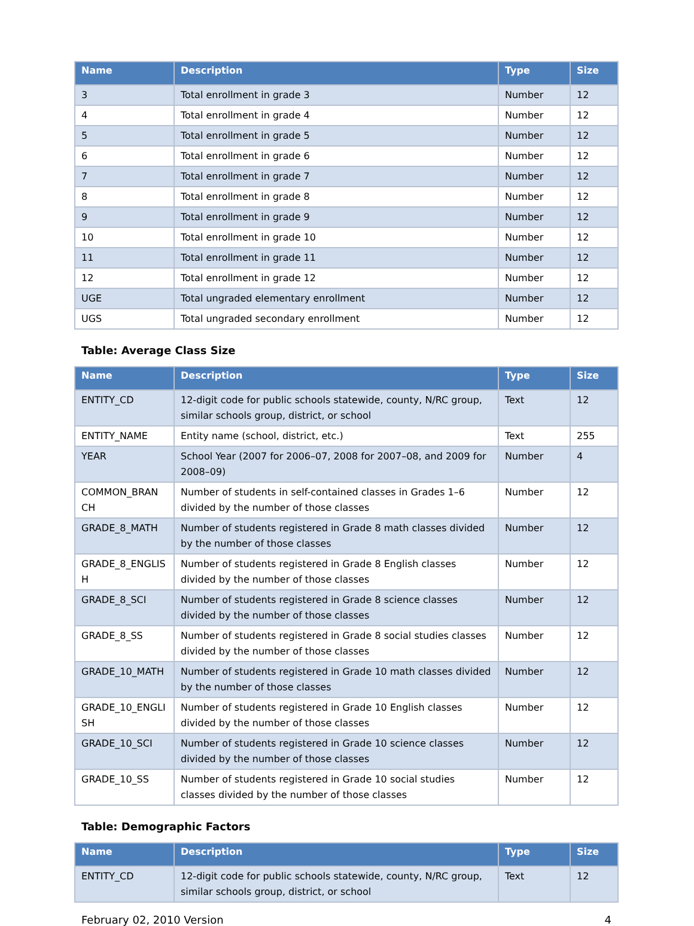| Name | Description | Type | Size |
| --- | --- | --- | --- |
| 3 | Total enrollment in grade 3 | Number | 12 |
| 4 | Total enrollment in grade 4 | Number | 12 |
| 5 | Total enrollment in grade 5 | Number | 12 |
| 6 | Total enrollment in grade 6 | Number | 12 |
| 7 | Total enrollment in grade 7 | Number | 12 |
| 8 | Total enrollment in grade 8 | Number | 12 |
| 9 | Total enrollment in grade 9 | Number | 12 |
| 10 | Total enrollment in grade 10 | Number | 12 |
| 11 | Total enrollment in grade 11 | Number | 12 |
| 12 | Total enrollment in grade 12 | Number | 12 |
| UGE | Total ungraded elementary enrollment | Number | 12 |
| UGS | Total ungraded secondary enrollment | Number | 12 |
Table: Average Class Size
| Name | Description | Type | Size |
| --- | --- | --- | --- |
| ENTITY_CD | 12-digit code for public schools statewide, county, N/RC group, similar schools group, district, or school | Text | 12 |
| ENTITY_NAME | Entity name (school, district, etc.) | Text | 255 |
| YEAR | School Year (2007 for 2006–07, 2008 for 2007–08, and 2009 for 2008–09) | Number | 4 |
| COMMON_BRAN CH | Number of students in self-contained classes in Grades 1–6 divided by the number of those classes | Number | 12 |
| GRADE_8_MATH | Number of students registered in Grade 8 math classes divided by the number of those classes | Number | 12 |
| GRADE_8_ENGLIS H | Number of students registered in Grade 8 English classes divided by the number of those classes | Number | 12 |
| GRADE_8_SCI | Number of students registered in Grade 8 science classes divided by the number of those classes | Number | 12 |
| GRADE_8_SS | Number of students registered in Grade 8 social studies classes divided by the number of those classes | Number | 12 |
| GRADE_10_MATH | Number of students registered in Grade 10 math classes divided by the number of those classes | Number | 12 |
| GRADE_10_ENGLI SH | Number of students registered in Grade 10 English classes divided by the number of those classes | Number | 12 |
| GRADE_10_SCI | Number of students registered in Grade 10 science classes divided by the number of those classes | Number | 12 |
| GRADE_10_SS | Number of students registered in Grade 10 social studies classes divided by the number of those classes | Number | 12 |
Table: Demographic Factors
| Name | Description | Type | Size |
| --- | --- | --- | --- |
| ENTITY_CD | 12-digit code for public schools statewide, county, N/RC group, similar schools group, district, or school | Text | 12 |
February 02, 2010 Version 4